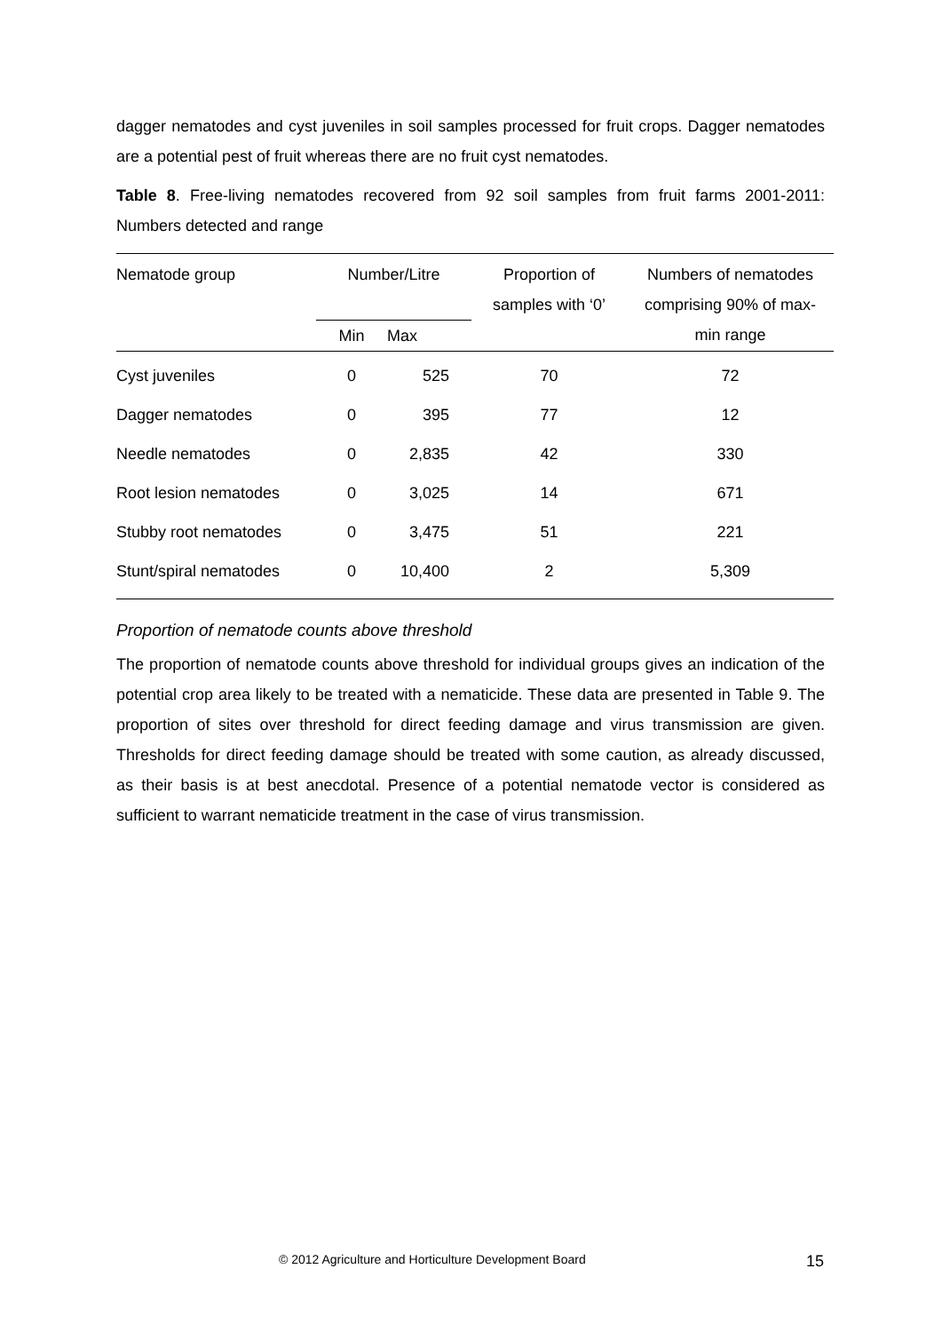dagger nematodes and cyst juveniles in soil samples processed for fruit crops. Dagger nematodes are a potential pest of fruit whereas there are no fruit cyst nematodes.
Table 8. Free-living nematodes recovered from 92 soil samples from fruit farms 2001-2011: Numbers detected and range
| Nematode group | Number/Litre | | Proportion of samples with ‘0’ | Numbers of nematodes comprising 90% of max- |
| --- | --- | --- | --- | --- |
| | Min | Max | | min range |
| Cyst juveniles | 0 | 525 | 70 | 72 |
| Dagger nematodes | 0 | 395 | 77 | 12 |
| Needle nematodes | 0 | 2,835 | 42 | 330 |
| Root lesion nematodes | 0 | 3,025 | 14 | 671 |
| Stubby root nematodes | 0 | 3,475 | 51 | 221 |
| Stunt/spiral nematodes | 0 | 10,400 | 2 | 5,309 |
Proportion of nematode counts above threshold
The proportion of nematode counts above threshold for individual groups gives an indication of the potential crop area likely to be treated with a nematicide. These data are presented in Table 9. The proportion of sites over threshold for direct feeding damage and virus transmission are given. Thresholds for direct feeding damage should be treated with some caution, as already discussed, as their basis is at best anecdotal. Presence of a potential nematode vector is considered as sufficient to warrant nematicide treatment in the case of virus transmission.
© 2012 Agriculture and Horticulture Development Board 15